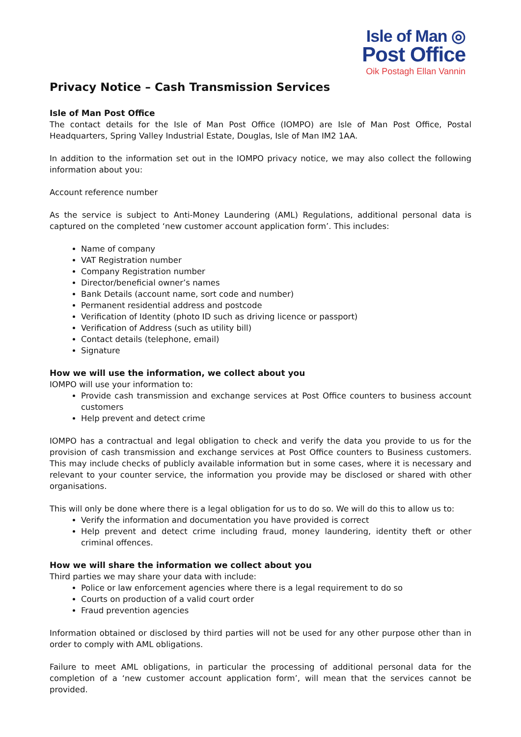Isle of Man ◎
Post Office
Oik Postagh Ellan Vannin
Privacy Notice – Cash Transmission Services
Isle of Man Post Office
The contact details for the Isle of Man Post Office (IOMPO) are Isle of Man Post Office, Postal Headquarters, Spring Valley Industrial Estate, Douglas, Isle of Man IM2 1AA.
In addition to the information set out in the IOMPO privacy notice, we may also collect the following information about you:
Account reference number
As the service is subject to Anti-Money Laundering (AML) Regulations, additional personal data is captured on the completed ‘new customer account application form’. This includes:
Name of company
VAT Registration number
Company Registration number
Director/beneficial owner’s names
Bank Details (account name, sort code and number)
Permanent residential address and postcode
Verification of Identity (photo ID such as driving licence or passport)
Verification of Address (such as utility bill)
Contact details (telephone, email)
Signature
How we will use the information, we collect about you
IOMPO will use your information to:
Provide cash transmission and exchange services at Post Office counters to business account customers
Help prevent and detect crime
IOMPO has a contractual and legal obligation to check and verify the data you provide to us for the provision of cash transmission and exchange services at Post Office counters to Business customers. This may include checks of publicly available information but in some cases, where it is necessary and relevant to your counter service, the information you provide may be disclosed or shared with other organisations.
This will only be done where there is a legal obligation for us to do so. We will do this to allow us to:
Verify the information and documentation you have provided is correct
Help prevent and detect crime including fraud, money laundering, identity theft or other criminal offences.
How we will share the information we collect about you
Third parties we may share your data with include:
Police or law enforcement agencies where there is a legal requirement to do so
Courts on production of a valid court order
Fraud prevention agencies
Information obtained or disclosed by third parties will not be used for any other purpose other than in order to comply with AML obligations.
Failure to meet AML obligations, in particular the processing of additional personal data for the completion of a ‘new customer account application form’, will mean that the services cannot be provided.